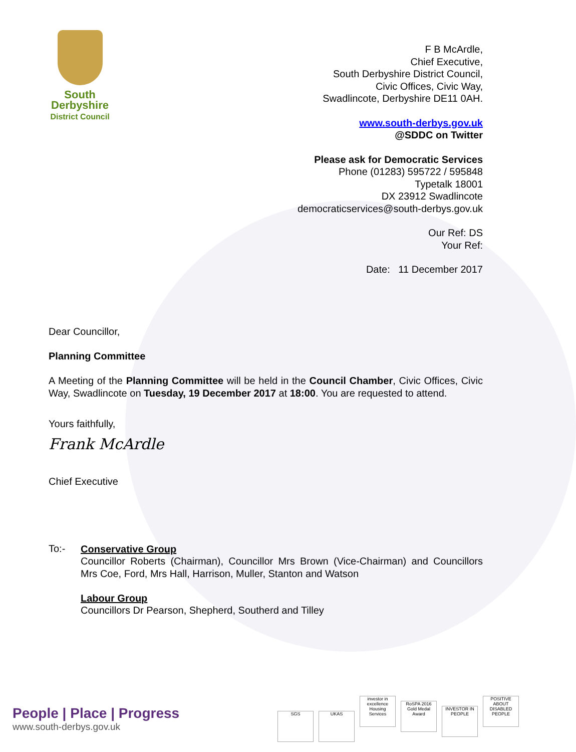South
Derbyshire
District Council
F B McArdle,
Chief Executive,
South Derbyshire District Council,
Civic Offices, Civic Way,
Swadlincote, Derbyshire DE11 0AH.
www.south-derbys.gov.uk
@SDDC on Twitter
Please ask for Democratic Services
Phone (01283) 595722 / 595848
Typetalk 18001
DX 23912 Swadlincote
democraticservices@south-derbys.gov.uk
Our Ref: DS
Your Ref:
Date: 11 December 2017
Dear Councillor,
Planning Committee
A Meeting of the Planning Committee will be held in the Council Chamber, Civic Offices, Civic Way, Swadlincote on Tuesday, 19 December 2017 at 18:00. You are requested to attend.
Yours faithfully,
Frank McArdle
Chief Executive
To:-
Conservative Group
Councillor Roberts (Chairman), Councillor Mrs Brown (Vice-Chairman) and Councillors Mrs Coe, Ford, Mrs Hall, Harrison, Muller, Stanton and Watson
Labour Group
Councillors Dr Pearson, Shepherd, Southerd and Tilley
People | Place | Progress
www.south-derbys.gov.uk
SGS UKAS investor in excellence Housing Services RoSPA 2016 Gold Medal Award INVESTOR IN PEOPLE POSITIVE ABOUT DISABLED PEOPLE